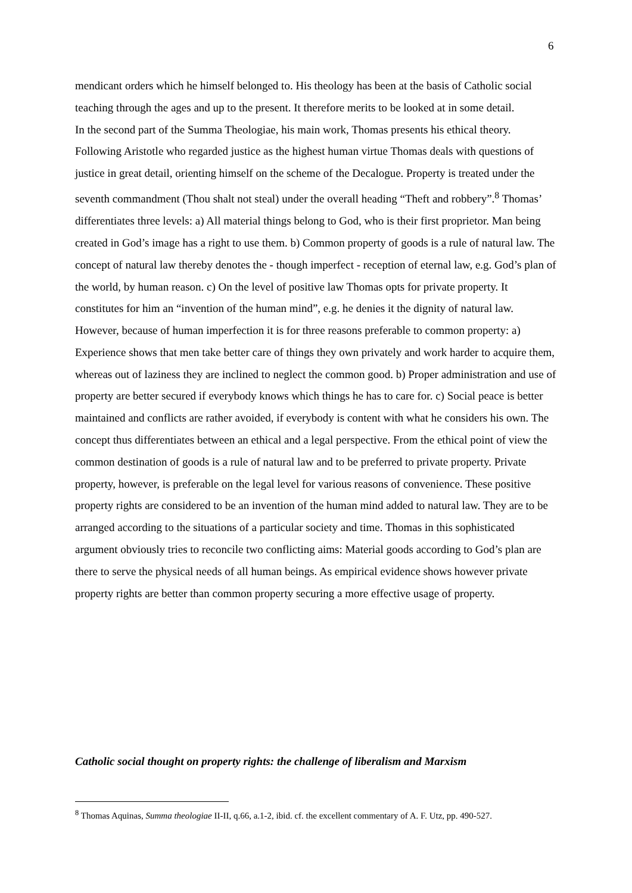6
mendicant orders which he himself belonged to. His theology has been at the basis of Catholic social teaching through the ages and up to the present. It therefore merits to be looked at in some detail.
In the second part of the Summa Theologiae, his main work, Thomas presents his ethical theory. Following Aristotle who regarded justice as the highest human virtue Thomas deals with questions of justice in great detail, orienting himself on the scheme of the Decalogue. Property is treated under the seventh commandment (Thou shalt not steal) under the overall heading “Theft and robbery”.<sup>8</sup> Thomas’ differentiates three levels: a) All material things belong to God, who is their first proprietor. Man being created in God’s image has a right to use them. b) Common property of goods is a rule of natural law. The concept of natural law thereby denotes the - though imperfect - reception of eternal law, e.g. God’s plan of the world, by human reason. c) On the level of positive law Thomas opts for private property. It constitutes for him an “invention of the human mind”, e.g. he denies it the dignity of natural law. However, because of human imperfection it is for three reasons preferable to common property: a) Experience shows that men take better care of things they own privately and work harder to acquire them, whereas out of laziness they are inclined to neglect the common good. b) Proper administration and use of property are better secured if everybody knows which things he has to care for. c) Social peace is better maintained and conflicts are rather avoided, if everybody is content with what he considers his own. The concept thus differentiates between an ethical and a legal perspective. From the ethical point of view the common destination of goods is a rule of natural law and to be preferred to private property. Private property, however, is preferable on the legal level for various reasons of convenience. These positive property rights are considered to be an invention of the human mind added to natural law. They are to be arranged according to the situations of a particular society and time. Thomas in this sophisticated argument obviously tries to reconcile two conflicting aims: Material goods according to God’s plan are there to serve the physical needs of all human beings. As empirical evidence shows however private property rights are better than common property securing a more effective usage of property.
Catholic social thought on property rights: the challenge of liberalism and Marxism
<sup>8</sup> Thomas Aquinas, Summa theologiae II-II, q.66, a.1-2, ibid. cf. the excellent commentary of A. F. Utz, pp. 490-527.